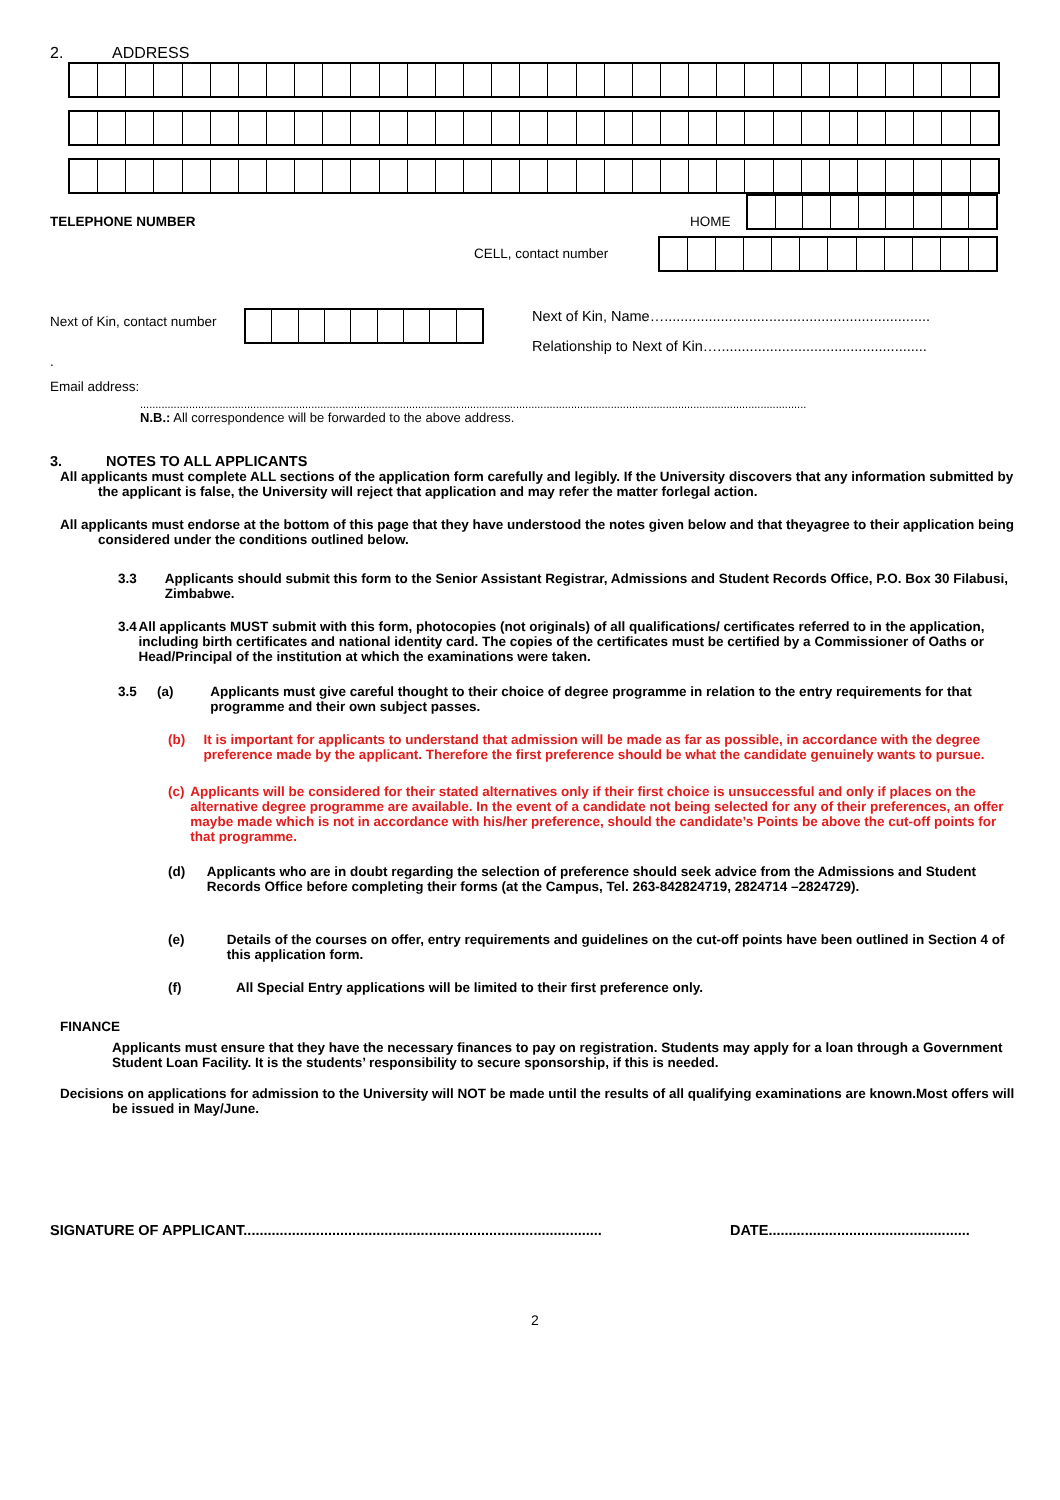2. ADDRESS
TELEPHONE NUMBER HOME
CELL, contact number
Next of Kin, contact number
Next of Kin, Name…..................................................................
Relationship to Next of Kin…....................................................
.
Email address:
..........................................................................................................................................................................................................................
N.B.: All correspondence will be forwarded to the above address.
3. NOTES TO ALL APPLICANTS
All applicants must complete ALL sections of the application form carefully and legibly. If the University discovers that any information submitted by the applicant is false, the University will reject that application and may refer the matter forlegal action.
All applicants must endorse at the bottom of this page that they have understood the notes given below and that theyagree to their application being considered under the conditions outlined below.
3.3 Applicants should submit this form to the Senior Assistant Registrar, Admissions and Student Records Office, P.O. Box 30 Filabusi, Zimbabwe.
3.4 All applicants MUST submit with this form, photocopies (not originals) of all qualifications/ certificates referred to in the application, including birth certificates and national identity card. The copies of the certificates must be certified by a Commissioner of Oaths or Head/Principal of the institution at which the examinations were taken.
3.5 (a) Applicants must give careful thought to their choice of degree programme in relation to the entry requirements for that programme and their own subject passes.
(b) It is important for applicants to understand that admission will be made as far as possible, in accordance with the degree preference made by the applicant. Therefore the first preference should be what the candidate genuinely wants to pursue.
(c) Applicants will be considered for their stated alternatives only if their first choice is unsuccessful and only if places on the alternative degree programme are available. In the event of a candidate not being selected for any of their preferences, an offer maybe made which is not in accordance with his/her preference, should the candidate’s Points be above the cut-off points for that programme.
(d) Applicants who are in doubt regarding the selection of preference should seek advice from the Admissions and Student Records Office before completing their forms (at the Campus, Tel. 263-842824719, 2824714 –2824729).
(e) Details of the courses on offer, entry requirements and guidelines on the cut-off points have been outlined in Section 4 of this application form.
(f) All Special Entry applications will be limited to their first preference only.
FINANCE
Applicants must ensure that they have the necessary finances to pay on registration. Students may apply for a loan through a Government Student Loan Facility. It is the students’ responsibility to secure sponsorship, if this is needed.
Decisions on applications for admission to the University will NOT be made until the results of all qualifying examinations are known.Most offers will be issued in May/June.
SIGNATURE OF APPLICANT.........................................................................................
DATE..................................................
2